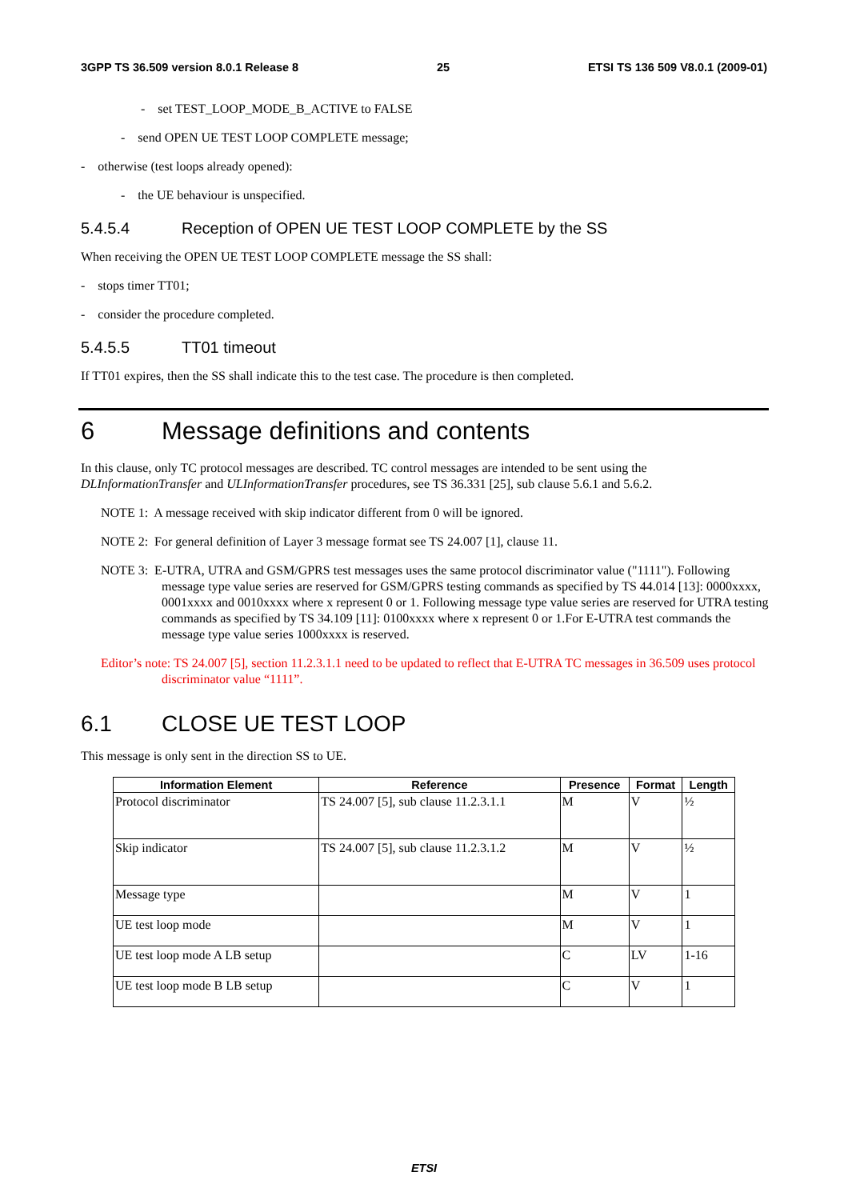3GPP TS 36.509 version 8.0.1 Release 8 25 ETSI TS 136 509 V8.0.1 (2009-01)
- set TEST_LOOP_MODE_B_ACTIVE to FALSE
- send OPEN UE TEST LOOP COMPLETE message;
- otherwise (test loops already opened):
- the UE behaviour is unspecified.
5.4.5.4 Reception of OPEN UE TEST LOOP COMPLETE by the SS
When receiving the OPEN UE TEST LOOP COMPLETE message the SS shall:
- stops timer TT01;
- consider the procedure completed.
5.4.5.5 TT01 timeout
If TT01 expires, then the SS shall indicate this to the test case. The procedure is then completed.
6 Message definitions and contents
In this clause, only TC protocol messages are described. TC control messages are intended to be sent using the DLInformationTransfer and ULInformationTransfer procedures, see TS 36.331 [25], sub clause 5.6.1 and 5.6.2.
NOTE 1: A message received with skip indicator different from 0 will be ignored.
NOTE 2: For general definition of Layer 3 message format see TS 24.007 [1], clause 11.
NOTE 3: E-UTRA, UTRA and GSM/GPRS test messages uses the same protocol discriminator value ("1111"). Following message type value series are reserved for GSM/GPRS testing commands as specified by TS 44.014 [13]: 0000xxxx, 0001xxxx and 0010xxxx where x represent 0 or 1. Following message type value series are reserved for UTRA testing commands as specified by TS 34.109 [11]: 0100xxxx where x represent 0 or 1.For E-UTRA test commands the message type value series 1000xxxx is reserved.
Editor’s note: TS 24.007 [5], section 11.2.3.1.1 need to be updated to reflect that E-UTRA TC messages in 36.509 uses protocol discriminator value “1111”.
6.1 CLOSE UE TEST LOOP
This message is only sent in the direction SS to UE.
| Information Element | Reference | Presence | Format | Length |
| --- | --- | --- | --- | --- |
| Protocol discriminator | TS 24.007 [5], sub clause 11.2.3.1.1 | M | V | ½ |
| Skip indicator | TS 24.007 [5], sub clause 11.2.3.1.2 | M | V | ½ |
| Message type | | M | V | 1 |
| UE test loop mode | | M | V | 1 |
| UE test loop mode A LB setup | | C | LV | 1-16 |
| UE test loop mode B LB setup | | C | V | 1 |
ETSI